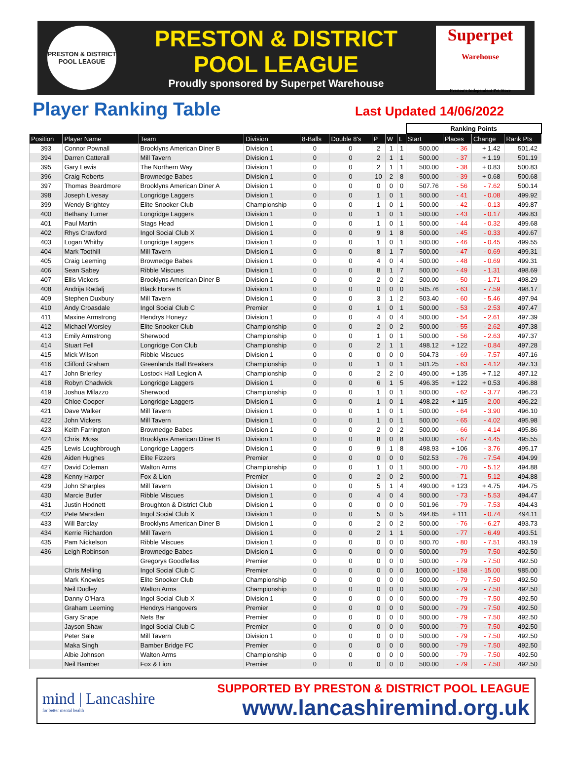PRESTON & DISTRICT
POOL LEAGUE
PRESTON & DISTRICT
POOL LEAGUE
Proudly sponsored by Superpet Warehouse
Superpet
Warehouse
Preston's Independent Pet Store
Player Ranking Table
Last Updated 14/06/2022
| | | | | | | | | | Ranking Points | | | |
| --- | --- | --- | --- | --- | --- | --- | --- | --- | --- | --- | --- | --- |
| Position | Player Name | Team | Division | 8-Balls | Double 8's | P | W | L | Start | Places | Change | Rank Pts |
| 393 | Connor Pownall | Brooklyns American Diner B | Division 1 | 0 | 0 | 2 | 1 | 1 | 500.00 | - 36 | + 1.42 | 501.42 |
| 394 | Darren Catterall | Mill Tavern | Division 1 | 0 | 0 | 2 | 1 | 1 | 500.00 | - 37 | + 1.19 | 501.19 |
| 395 | Gary Lewis | The Northern Way | Division 1 | 0 | 0 | 2 | 1 | 1 | 500.00 | - 38 | + 0.83 | 500.83 |
| 396 | Craig Roberts | Brownedge Babes | Division 1 | 0 | 0 | 10 | 2 | 8 | 500.00 | - 39 | + 0.68 | 500.68 |
| 397 | Thomas Beardmore | Brooklyns American Diner A | Division 1 | 0 | 0 | 0 | 0 | 0 | 507.76 | - 56 | - 7.62 | 500.14 |
| 398 | Joseph Livesay | Longridge Laggers | Division 1 | 0 | 0 | 1 | 0 | 1 | 500.00 | - 41 | - 0.08 | 499.92 |
| 399 | Wendy Brightey | Elite Snooker Club | Championship | 0 | 0 | 1 | 0 | 1 | 500.00 | - 42 | - 0.13 | 499.87 |
| 400 | Bethany Turner | Longridge Laggers | Division 1 | 0 | 0 | 1 | 0 | 1 | 500.00 | - 43 | - 0.17 | 499.83 |
| 401 | Paul Martin | Stags Head | Division 1 | 0 | 0 | 1 | 0 | 1 | 500.00 | - 44 | - 0.32 | 499.68 |
| 402 | Rhys Crawford | Ingol Social Club X | Division 1 | 0 | 0 | 9 | 1 | 8 | 500.00 | - 45 | - 0.33 | 499.67 |
| 403 | Logan Whitby | Longridge Laggers | Division 1 | 0 | 0 | 1 | 0 | 1 | 500.00 | - 46 | - 0.45 | 499.55 |
| 404 | Mark Toothill | Mill Tavern | Division 1 | 0 | 0 | 8 | 1 | 7 | 500.00 | - 47 | - 0.69 | 499.31 |
| 405 | Craig Leeming | Brownedge Babes | Division 1 | 0 | 0 | 4 | 0 | 4 | 500.00 | - 48 | - 0.69 | 499.31 |
| 406 | Sean Sabey | Ribble Miscues | Division 1 | 0 | 0 | 8 | 1 | 7 | 500.00 | - 49 | - 1.31 | 498.69 |
| 407 | Ellis Vickers | Brooklyns American Diner B | Division 1 | 0 | 0 | 2 | 0 | 2 | 500.00 | - 50 | - 1.71 | 498.29 |
| 408 | Andrija Radalj | Black Horse B | Division 1 | 0 | 0 | 0 | 0 | 0 | 505.76 | - 63 | - 7.59 | 498.17 |
| 409 | Stephen Duxbury | Mill Tavern | Division 1 | 0 | 0 | 3 | 1 | 2 | 503.40 | - 60 | - 5.46 | 497.94 |
| 410 | Andy Croasdale | Ingol Social Club C | Premier | 0 | 0 | 1 | 0 | 1 | 500.00 | - 53 | - 2.53 | 497.47 |
| 411 | Maxine Armstrong | Hendrys Honeyz | Division 1 | 0 | 0 | 4 | 0 | 4 | 500.00 | - 54 | - 2.61 | 497.39 |
| 412 | Michael Worsley | Elite Snooker Club | Championship | 0 | 0 | 2 | 0 | 2 | 500.00 | - 55 | - 2.62 | 497.38 |
| 413 | Emily Armstrong | Sherwood | Championship | 0 | 0 | 1 | 0 | 1 | 500.00 | - 56 | - 2.63 | 497.37 |
| 414 | Stuart Fell | Longridge Con Club | Championship | 0 | 0 | 2 | 1 | 1 | 498.12 | + 122 | - 0.84 | 497.28 |
| 415 | Mick Wilson | Ribble Miscues | Division 1 | 0 | 0 | 0 | 0 | 0 | 504.73 | - 69 | - 7.57 | 497.16 |
| 416 | Clifford Graham | Greenlands Ball Breakers | Championship | 0 | 0 | 1 | 0 | 1 | 501.25 | - 63 | - 4.12 | 497.13 |
| 417 | John Brierley | Lostock Hall Legion A | Championship | 0 | 0 | 2 | 2 | 0 | 490.00 | + 135 | + 7.12 | 497.12 |
| 418 | Robyn Chadwick | Longridge Laggers | Division 1 | 0 | 0 | 6 | 1 | 5 | 496.35 | + 122 | + 0.53 | 496.88 |
| 419 | Joshua Milazzo | Sherwood | Championship | 0 | 0 | 1 | 0 | 1 | 500.00 | - 62 | - 3.77 | 496.23 |
| 420 | Chloe Cooper | Longridge Laggers | Division 1 | 0 | 0 | 1 | 0 | 1 | 498.22 | + 115 | - 2.00 | 496.22 |
| 421 | Dave Walker | Mill Tavern | Division 1 | 0 | 0 | 1 | 0 | 1 | 500.00 | - 64 | - 3.90 | 496.10 |
| 422 | John Vickers | Mill Tavern | Division 1 | 0 | 0 | 1 | 0 | 1 | 500.00 | - 65 | - 4.02 | 495.98 |
| 423 | Keith Farrington | Brownedge Babes | Division 1 | 0 | 0 | 2 | 0 | 2 | 500.00 | - 66 | - 4.14 | 495.86 |
| 424 | Chris Moss | Brooklyns American Diner B | Division 1 | 0 | 0 | 8 | 0 | 8 | 500.00 | - 67 | - 4.45 | 495.55 |
| 425 | Lewis Loughbrough | Longridge Laggers | Division 1 | 0 | 0 | 9 | 1 | 8 | 498.93 | + 106 | - 3.76 | 495.17 |
| 426 | Aiden Hughes | Elite Fizzers | Premier | 0 | 0 | 0 | 0 | 0 | 502.53 | - 76 | - 7.54 | 494.99 |
| 427 | David Coleman | Walton Arms | Championship | 0 | 0 | 1 | 0 | 1 | 500.00 | - 70 | - 5.12 | 494.88 |
| 428 | Kenny Harper | Fox & Lion | Premier | 0 | 0 | 2 | 0 | 2 | 500.00 | - 71 | - 5.12 | 494.88 |
| 429 | John Sharples | Mill Tavern | Division 1 | 0 | 0 | 5 | 1 | 4 | 490.00 | + 123 | + 4.75 | 494.75 |
| 430 | Marcie Butler | Ribble Miscues | Division 1 | 0 | 0 | 4 | 0 | 4 | 500.00 | - 73 | - 5.53 | 494.47 |
| 431 | Justin Hodnett | Broughton & District Club | Division 1 | 0 | 0 | 0 | 0 | 0 | 501.96 | - 79 | - 7.53 | 494.43 |
| 432 | Pete Marsden | Ingol Social Club X | Division 1 | 0 | 0 | 5 | 0 | 5 | 494.85 | + 111 | - 0.74 | 494.11 |
| 433 | Will Barclay | Brooklyns American Diner B | Division 1 | 0 | 0 | 2 | 0 | 2 | 500.00 | - 76 | - 6.27 | 493.73 |
| 434 | Kerrie Richardon | Mill Tavern | Division 1 | 0 | 0 | 2 | 1 | 1 | 500.00 | - 77 | - 6.49 | 493.51 |
| 435 | Pam Nickelson | Ribble Miscues | Division 1 | 0 | 0 | 0 | 0 | 0 | 500.70 | - 80 | - 7.51 | 493.19 |
| 436 | Leigh Robinson | Brownedge Babes | Division 1 | 0 | 0 | 0 | 0 | 0 | 500.00 | - 79 | - 7.50 | 492.50 |
| | | Gregorys Goodfellas | Premier | 0 | 0 | 0 | 0 | 0 | 500.00 | - 79 | - 7.50 | 492.50 |
| | Chris Melling | Ingol Social Club C | Premier | 0 | 0 | 0 | 0 | 0 | 1000.00 | - 158 | - 15.00 | 985.00 |
| | Mark Knowles | Elite Snooker Club | Championship | 0 | 0 | 0 | 0 | 0 | 500.00 | - 79 | - 7.50 | 492.50 |
| | Neil Dudley | Walton Arms | Championship | 0 | 0 | 0 | 0 | 0 | 500.00 | - 79 | - 7.50 | 492.50 |
| | Danny O'Hara | Ingol Social Club X | Division 1 | 0 | 0 | 0 | 0 | 0 | 500.00 | - 79 | - 7.50 | 492.50 |
| | Graham Leeming | Hendrys Hangovers | Premier | 0 | 0 | 0 | 0 | 0 | 500.00 | - 79 | - 7.50 | 492.50 |
| | Gary Snape | Nets Bar | Premier | 0 | 0 | 0 | 0 | 0 | 500.00 | - 79 | - 7.50 | 492.50 |
| | Jayson Shaw | Ingol Social Club C | Premier | 0 | 0 | 0 | 0 | 0 | 500.00 | - 79 | - 7.50 | 492.50 |
| | Peter Sale | Mill Tavern | Division 1 | 0 | 0 | 0 | 0 | 0 | 500.00 | - 79 | - 7.50 | 492.50 |
| | Maka Singh | Bamber Bridge FC | Premier | 0 | 0 | 0 | 0 | 0 | 500.00 | - 79 | - 7.50 | 492.50 |
| | Albie Johnson | Walton Arms | Championship | 0 | 0 | 0 | 0 | 0 | 500.00 | - 79 | - 7.50 | 492.50 |
| | Neil Bamber | Fox & Lion | Premier | 0 | 0 | 0 | 0 | 0 | 500.00 | - 79 | - 7.50 | 492.50 |
mind | Lancashire
for better mental health
SUPPORTED BY PRESTON & DISTRICT POOL LEAGUE
www.lancashiremind.org.uk